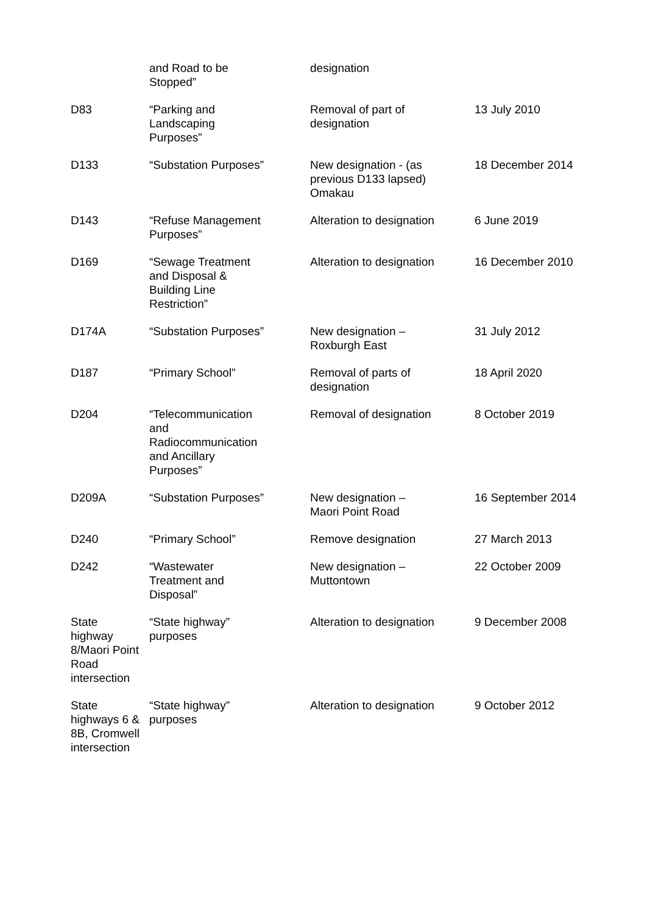| | and Road to be Stopped” | designation | |
| D83 | “Parking and Landscaping Purposes” | Removal of part of designation | 13 July 2010 |
| D133 | “Substation Purposes” | New designation - (as previous D133 lapsed) Omakau | 18 December 2014 |
| D143 | “Refuse Management Purposes” | Alteration to designation | 6 June 2019 |
| D169 | “Sewage Treatment and Disposal & Building Line Restriction” | Alteration to designation | 16 December 2010 |
| D174A | “Substation Purposes” | New designation – Roxburgh East | 31 July 2012 |
| D187 | “Primary School” | Removal of parts of designation | 18 April 2020 |
| D204 | “Telecommunication and Radiocommunication and Ancillary Purposes” | Removal of designation | 8 October 2019 |
| D209A | “Substation Purposes” | New designation – Maori Point Road | 16 September 2014 |
| D240 | “Primary School” | Remove designation | 27 March 2013 |
| D242 | “Wastewater Treatment and Disposal” | New designation – Muttontown | 22 October 2009 |
| State highway 8/Maori Point Road intersection | “State highway” purposes | Alteration to designation | 9 December 2008 |
| State highways 6 & 8B, Cromwell intersection | “State highway” purposes | Alteration to designation | 9 October 2012 |